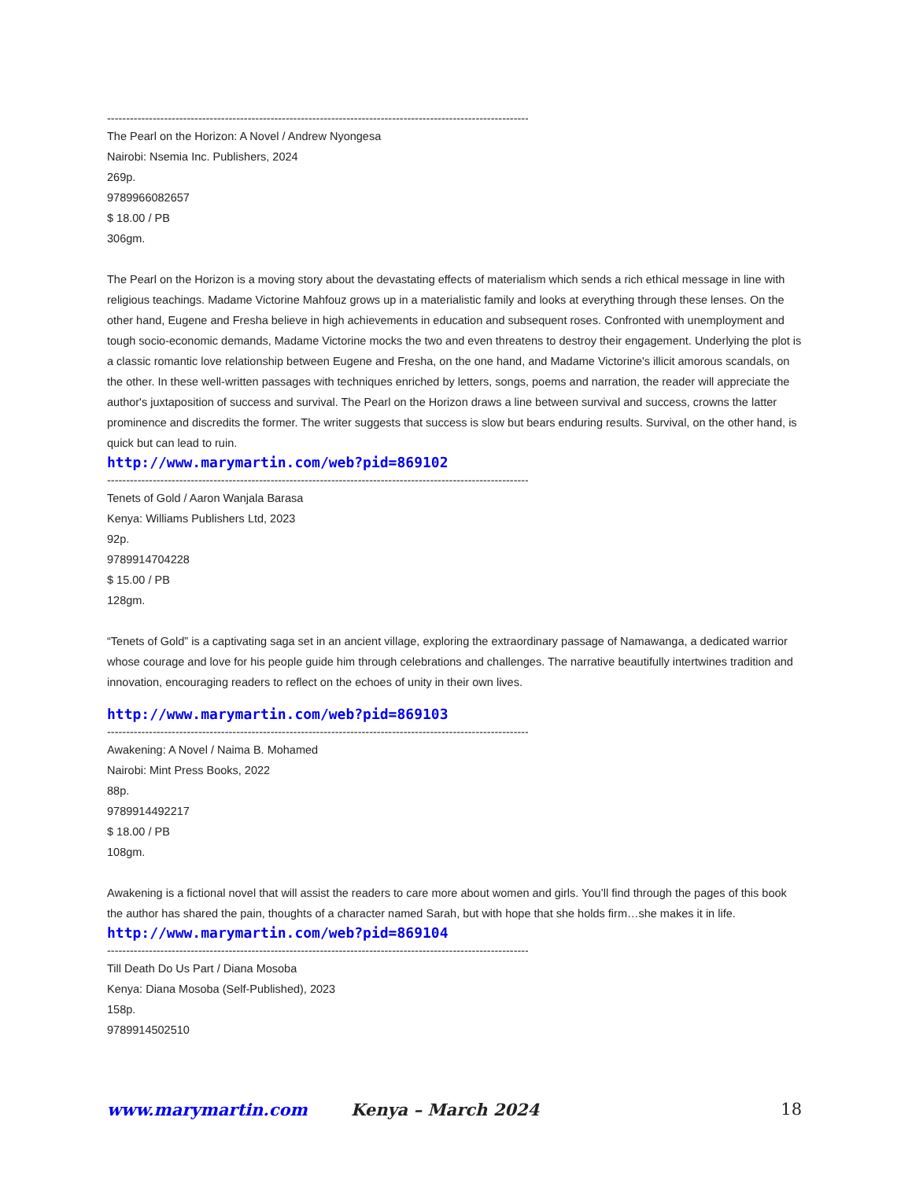----------------------------------------------------------------------------------------------------------------
The Pearl on the Horizon: A Novel / Andrew Nyongesa
Nairobi: Nsemia Inc. Publishers, 2024
269p.
9789966082657
$ 18.00 / PB
306gm.
The Pearl on the Horizon is a moving story about the devastating effects of materialism which sends a rich ethical message in line with religious teachings. Madame Victorine Mahfouz grows up in a materialistic family and looks at everything through these lenses. On the other hand, Eugene and Fresha believe in high achievements in education and subsequent roses. Confronted with unemployment and tough socio-economic demands, Madame Victorine mocks the two and even threatens to destroy their engagement. Underlying the plot is a classic romantic love relationship between Eugene and Fresha, on the one hand, and Madame Victorine's illicit amorous scandals, on the other. In these well-written passages with techniques enriched by letters, songs, poems and narration, the reader will appreciate the author's juxtaposition of success and survival. The Pearl on the Horizon draws a line between survival and success, crowns the latter prominence and discredits the former. The writer suggests that success is slow but bears enduring results. Survival, on the other hand, is quick but can lead to ruin.
http://www.marymartin.com/web?pid=869102
----------------------------------------------------------------------------------------------------------------
Tenets of Gold / Aaron Wanjala Barasa
Kenya: Williams Publishers Ltd, 2023
92p.
9789914704228
$ 15.00 / PB
128gm.
“Tenets of Gold” is a captivating saga set in an ancient village, exploring the extraordinary passage of Namawanga, a dedicated warrior whose courage and love for his people guide him through celebrations and challenges. The narrative beautifully intertwines tradition and innovation, encouraging readers to reflect on the echoes of unity in their own lives.
http://www.marymartin.com/web?pid=869103
----------------------------------------------------------------------------------------------------------------
Awakening: A Novel / Naima B. Mohamed
Nairobi: Mint Press Books, 2022
88p.
9789914492217
$ 18.00 / PB
108gm.
Awakening is a fictional novel that will assist the readers to care more about women and girls. You’ll find through the pages of this book the author has shared the pain, thoughts of a character named Sarah, but with hope that she holds firm…she makes it in life.
http://www.marymartin.com/web?pid=869104
----------------------------------------------------------------------------------------------------------------
Till Death Do Us Part / Diana Mosoba
Kenya: Diana Mosoba (Self-Published), 2023
158p.
9789914502510
www.marymartin.com Kenya – March 2024 18